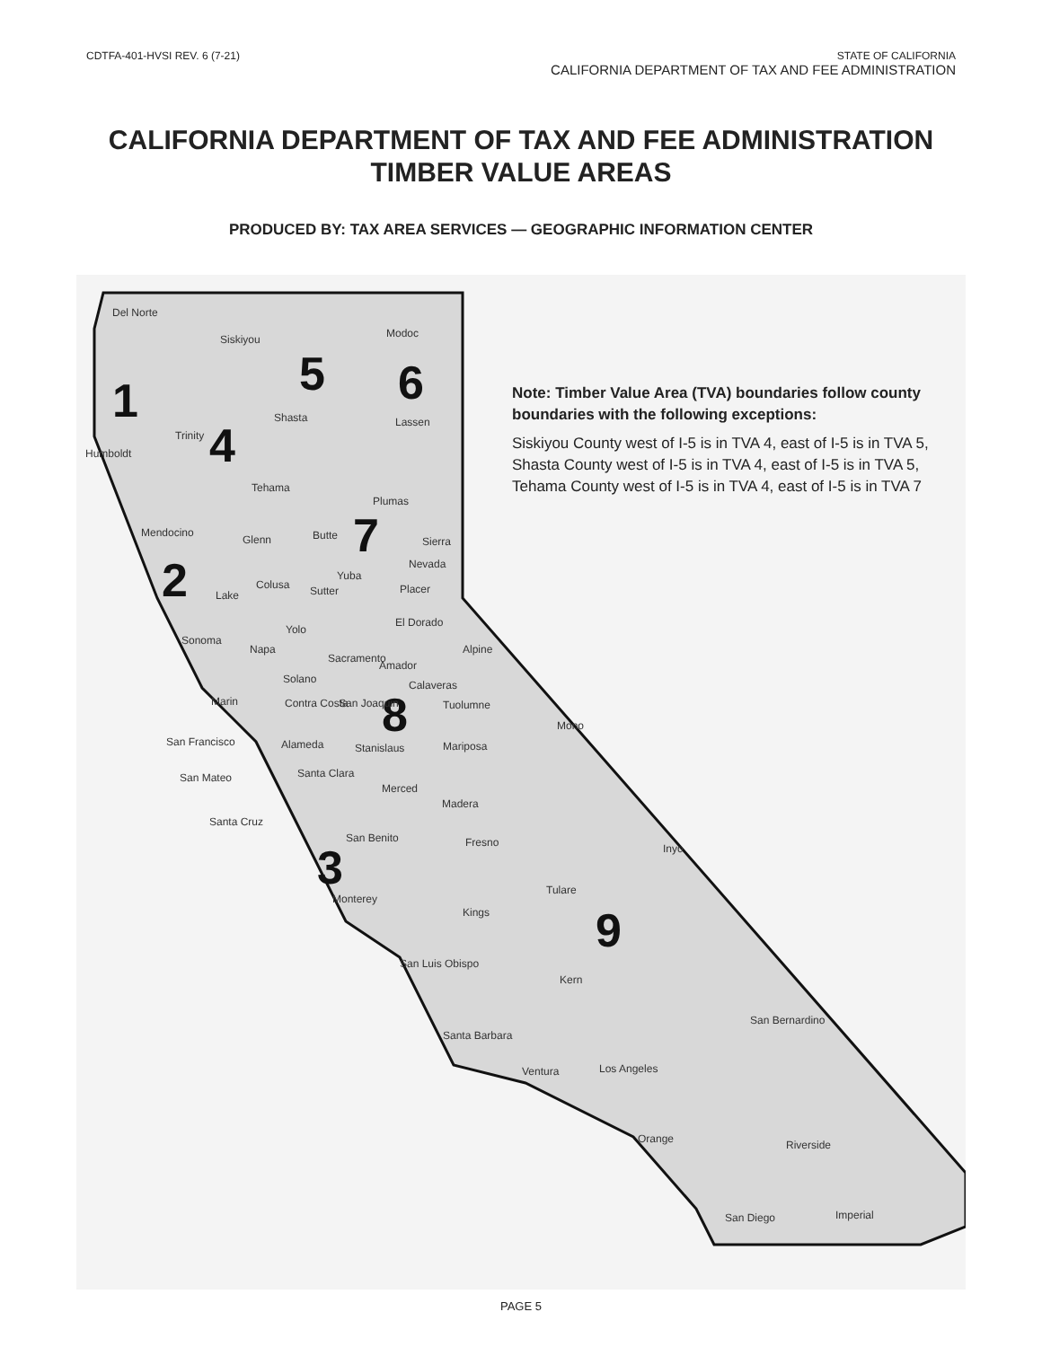CDTFA-401-HVSI REV. 6 (7-21) STATE OF CALIFORNIA
CALIFORNIA DEPARTMENT OF TAX AND FEE ADMINISTRATION
CALIFORNIA DEPARTMENT OF TAX AND FEE ADMINISTRATION
TIMBER VALUE AREAS
PRODUCED BY: TAX AREA SERVICES — GEOGRAPHIC INFORMATION CENTER
Note: Timber Value Area (TVA) boundaries follow county boundaries with the following exceptions:
Siskiyou County west of I-5 is in TVA 4, east of I-5 is in TVA 5,
Shasta County west of I-5 is in TVA 4, east of I-5 is in TVA 5,
Tehama County west of I-5 is in TVA 4, east of I-5 is in TVA 7
1
2
3
4
5 6
7
8
9
Del Norte
Siskiyou Modoc
Shasta Lassen
Trinity
Humboldt
Tehama
Plumas
Mendocino
Glenn Butte Sierra
Nevada
Yuba
Colusa Sutter Placer Lake
El Dorado
Yolo
Sonoma
Napa Alpine
Sacramento
Amador
Solano Calaveras
Marin Contra Costa San Joaquin Tuolumne
Mono
San Francisco Alameda Stanislaus Mariposa
San Mateo Santa Clara
Merced
Madera
Santa Cruz
San Benito Fresno Inyo
Tulare
Monterey
Kings
San Luis Obispo
Kern
San Bernardino
Santa Barbara
Ventura Los Angeles
Orange Riverside
San Diego Imperial
PAGE 5